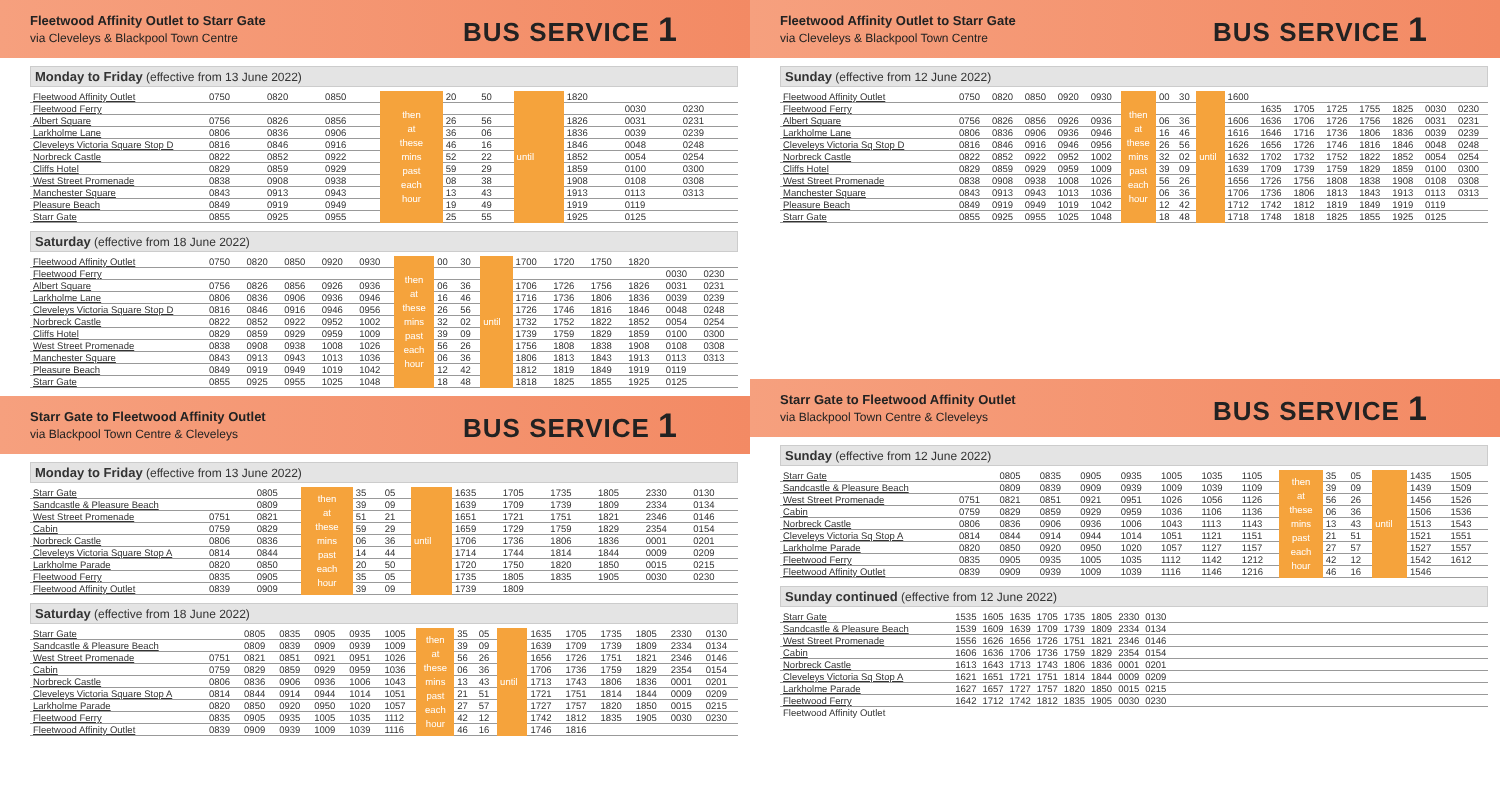Fleetwood Affinity Outlet to Starr Gate
via Cleveleys & Blackpool Town Centre
BUS SERVICE 1
Monday to Friday (effective from 13 June 2022)
| Fleetwood Affinity Outlet | 0750 | 0820 | 0850 | then at these mins past each hour | 20 | 50 | until | 1820 | | |
| Fleetwood Ferry | | | | | | | | | 0030 | 0230 |
| Albert Square | 0756 | 0826 | 0856 | | 26 | 56 | | 1826 | 0031 | 0231 |
| Larkholme Lane | 0806 | 0836 | 0906 | | 36 | 06 | | 1836 | 0039 | 0239 |
| Cleveleys Victoria Square Stop D | 0816 | 0846 | 0916 | | 46 | 16 | | 1846 | 0048 | 0248 |
| Norbreck Castle | 0822 | 0852 | 0922 | | 52 | 22 | | 1852 | 0054 | 0254 |
| Cliffs Hotel | 0829 | 0859 | 0929 | | 59 | 29 | | 1859 | 0100 | 0300 |
| West Street Promenade | 0838 | 0908 | 0938 | | 08 | 38 | | 1908 | 0108 | 0308 |
| Manchester Square | 0843 | 0913 | 0943 | | 13 | 43 | | 1913 | 0113 | 0313 |
| Pleasure Beach | 0849 | 0919 | 0949 | | 19 | 49 | | 1919 | 0119 | |
| Starr Gate | 0855 | 0925 | 0955 | | 25 | 55 | | 1925 | 0125 | |
Saturday (effective from 18 June 2022)
| Fleetwood Affinity Outlet | 0750 | 0820 | 0850 | 0920 | 0930 | then at these mins past each hour | 00 | 30 | until | 1700 | 1720 | 1750 | 1820 | | |
| Fleetwood Ferry | | | | | | | | | | | | | | 0030 | 0230 |
| Albert Square | 0756 | 0826 | 0856 | 0926 | 0936 | | 06 | 36 | | 1706 | 1726 | 1756 | 1826 | 0031 | 0231 |
| Larkholme Lane | 0806 | 0836 | 0906 | 0936 | 0946 | | 16 | 46 | | 1716 | 1736 | 1806 | 1836 | 0039 | 0239 |
| Cleveleys Victoria Square Stop D | 0816 | 0846 | 0916 | 0946 | 0956 | | 26 | 56 | | 1726 | 1746 | 1816 | 1846 | 0048 | 0248 |
| Norbreck Castle | 0822 | 0852 | 0922 | 0952 | 1002 | | 32 | 02 | | 1732 | 1752 | 1822 | 1852 | 0054 | 0254 |
| Cliffs Hotel | 0829 | 0859 | 0929 | 0959 | 1009 | | 39 | 09 | | 1739 | 1759 | 1829 | 1859 | 0100 | 0300 |
| West Street Promenade | 0838 | 0908 | 0938 | 1008 | 1026 | | 56 | 26 | | 1756 | 1808 | 1838 | 1908 | 0108 | 0308 |
| Manchester Square | 0843 | 0913 | 0943 | 1013 | 1036 | | 06 | 36 | | 1806 | 1813 | 1843 | 1913 | 0113 | 0313 |
| Pleasure Beach | 0849 | 0919 | 0949 | 1019 | 1042 | | 12 | 42 | | 1812 | 1819 | 1849 | 1919 | 0119 | |
| Starr Gate | 0855 | 0925 | 0955 | 1025 | 1048 | | 18 | 48 | | 1818 | 1825 | 1855 | 1925 | 0125 | |
Starr Gate to Fleetwood Affinity Outlet
via Blackpool Town Centre & Cleveleys
BUS SERVICE 1
Monday to Friday (effective from 13 June 2022)
| Starr Gate | | 0805 | then at these mins past each hour | 35 | 05 | until | 1635 | 1705 | 1735 | 1805 | 2330 | 0130 |
| Sandcastle & Pleasure Beach | | 0809 | | 39 | 09 | | 1639 | 1709 | 1739 | 1809 | 2334 | 0134 |
| West Street Promenade | 0751 | 0821 | | 51 | 21 | | 1651 | 1721 | 1751 | 1821 | 2346 | 0146 |
| Cabin | 0759 | 0829 | | 59 | 29 | | 1659 | 1729 | 1759 | 1829 | 2354 | 0154 |
| Norbreck Castle | 0806 | 0836 | | 06 | 36 | | 1706 | 1736 | 1806 | 1836 | 0001 | 0201 |
| Cleveleys Victoria Square Stop A | 0814 | 0844 | | 14 | 44 | | 1714 | 1744 | 1814 | 1844 | 0009 | 0209 |
| Larkholme Parade | 0820 | 0850 | | 20 | 50 | | 1720 | 1750 | 1820 | 1850 | 0015 | 0215 |
| Fleetwood Ferry | 0835 | 0905 | | 35 | 05 | | 1735 | 1805 | 1835 | 1905 | 0030 | 0230 |
| Fleetwood Affinity Outlet | 0839 | 0909 | | 39 | 09 | | 1739 | 1809 | | | | |
Saturday (effective from 18 June 2022)
| Starr Gate | | 0805 | 0835 | 0905 | 0935 | 1005 | then at these mins past each hour | 35 | 05 | until | 1635 | 1705 | 1735 | 1805 | 2330 | 0130 |
| Sandcastle & Pleasure Beach | | 0809 | 0839 | 0909 | 0939 | 1009 | | 39 | 09 | | 1639 | 1709 | 1739 | 1809 | 2334 | 0134 |
| West Street Promenade | 0751 | 0821 | 0851 | 0921 | 0951 | 1026 | | 56 | 26 | | 1656 | 1726 | 1751 | 1821 | 2346 | 0146 |
| Cabin | 0759 | 0829 | 0859 | 0929 | 0959 | 1036 | | 06 | 36 | | 1706 | 1736 | 1759 | 1829 | 2354 | 0154 |
| Norbreck Castle | 0806 | 0836 | 0906 | 0936 | 1006 | 1043 | | 13 | 43 | | 1713 | 1743 | 1806 | 1836 | 0001 | 0201 |
| Cleveleys Victoria Square Stop A | 0814 | 0844 | 0914 | 0944 | 1014 | 1051 | | 21 | 51 | | 1721 | 1751 | 1814 | 1844 | 0009 | 0209 |
| Larkholme Parade | 0820 | 0850 | 0920 | 0950 | 1020 | 1057 | | 27 | 57 | | 1727 | 1757 | 1820 | 1850 | 0015 | 0215 |
| Fleetwood Ferry | 0835 | 0905 | 0935 | 1005 | 1035 | 1112 | | 42 | 12 | | 1742 | 1812 | 1835 | 1905 | 0030 | 0230 |
| Fleetwood Affinity Outlet | 0839 | 0909 | 0939 | 1009 | 1039 | 1116 | | 46 | 16 | | 1746 | 1816 | | | | |
Fleetwood Affinity Outlet to Starr Gate
via Cleveleys & Blackpool Town Centre
BUS SERVICE 1
Sunday (effective from 12 June 2022)
| Fleetwood Affinity Outlet | 0750 | 0820 | 0850 | 0920 | 0930 | then at these mins past each hour | 00 | 30 | until | 1600 | | | | | | | |
| Fleetwood Ferry | | | | | | | | | | | 1635 | 1705 | 1725 | 1755 | 1825 | 0030 | 0230 |
| Albert Square | 0756 | 0826 | 0856 | 0926 | 0936 | | 06 | 36 | | 1606 | 1636 | 1706 | 1726 | 1756 | 1826 | 0031 | 0231 |
| Larkholme Lane | 0806 | 0836 | 0906 | 0936 | 0946 | | 16 | 46 | | 1616 | 1646 | 1716 | 1736 | 1806 | 1836 | 0039 | 0239 |
| Cleveleys Victoria Sq Stop D | 0816 | 0846 | 0916 | 0946 | 0956 | | 26 | 56 | | 1626 | 1656 | 1726 | 1746 | 1816 | 1846 | 0048 | 0248 |
| Norbreck Castle | 0822 | 0852 | 0922 | 0952 | 1002 | | 32 | 02 | | 1632 | 1702 | 1732 | 1752 | 1822 | 1852 | 0054 | 0254 |
| Cliffs Hotel | 0829 | 0859 | 0929 | 0959 | 1009 | | 39 | 09 | | 1639 | 1709 | 1739 | 1759 | 1829 | 1859 | 0100 | 0300 |
| West Street Promenade | 0838 | 0908 | 0938 | 1008 | 1026 | | 56 | 26 | | 1656 | 1726 | 1756 | 1808 | 1838 | 1908 | 0108 | 0308 |
| Manchester Square | 0843 | 0913 | 0943 | 1013 | 1036 | | 06 | 36 | | 1706 | 1736 | 1806 | 1813 | 1843 | 1913 | 0113 | 0313 |
| Pleasure Beach | 0849 | 0919 | 0949 | 1019 | 1042 | | 12 | 42 | | 1712 | 1742 | 1812 | 1819 | 1849 | 1919 | 0119 | |
| Starr Gate | 0855 | 0925 | 0955 | 1025 | 1048 | | 18 | 48 | | 1718 | 1748 | 1818 | 1825 | 1855 | 1925 | 0125 | |
Starr Gate to Fleetwood Affinity Outlet
via Blackpool Town Centre & Cleveleys
BUS SERVICE 1
Sunday (effective from 12 June 2022)
| Starr Gate | | 0805 | 0835 | 0905 | 0935 | 1005 | 1035 | 1105 | then at these mins past each hour | 35 | 05 | until | 1435 | 1505 |
| Sandcastle & Pleasure Beach | | 0809 | 0839 | 0909 | 0939 | 1009 | 1039 | 1109 | | 39 | 09 | | 1439 | 1509 |
| West Street Promenade | 0751 | 0821 | 0851 | 0921 | 0951 | 1026 | 1056 | 1126 | | 56 | 26 | | 1456 | 1526 |
| Cabin | 0759 | 0829 | 0859 | 0929 | 0959 | 1036 | 1106 | 1136 | | 06 | 36 | | 1506 | 1536 |
| Norbreck Castle | 0806 | 0836 | 0906 | 0936 | 1006 | 1043 | 1113 | 1143 | | 13 | 43 | | 1513 | 1543 |
| Cleveleys Victoria Sq Stop A | 0814 | 0844 | 0914 | 0944 | 1014 | 1051 | 1121 | 1151 | | 21 | 51 | | 1521 | 1551 |
| Larkholme Parade | 0820 | 0850 | 0920 | 0950 | 1020 | 1057 | 1127 | 1157 | | 27 | 57 | | 1527 | 1557 |
| Fleetwood Ferry | 0835 | 0905 | 0935 | 1005 | 1035 | 1112 | 1142 | 1212 | | 42 | 12 | | 1542 | 1612 |
| Fleetwood Affinity Outlet | 0839 | 0909 | 0939 | 1009 | 1039 | 1116 | 1146 | 1216 | | 46 | 16 | | 1546 | |
Sunday continued (effective from 12 June 2022)
| Starr Gate | 1535 | 1605 | 1635 | 1705 | 1735 | 1805 | 2330 | 0130 | |
| Sandcastle & Pleasure Beach | 1539 | 1609 | 1639 | 1709 | 1739 | 1809 | 2334 | 0134 | |
| West Street Promenade | 1556 | 1626 | 1656 | 1726 | 1751 | 1821 | 2346 | 0146 | |
| Cabin | 1606 | 1636 | 1706 | 1736 | 1759 | 1829 | 2354 | 0154 | |
| Norbreck Castle | 1613 | 1643 | 1713 | 1743 | 1806 | 1836 | 0001 | 0201 | |
| Cleveleys Victoria Sq Stop A | 1621 | 1651 | 1721 | 1751 | 1814 | 1844 | 0009 | 0209 | |
| Larkholme Parade | 1627 | 1657 | 1727 | 1757 | 1820 | 1850 | 0015 | 0215 | |
| Fleetwood Ferry | 1642 | 1712 | 1742 | 1812 | 1835 | 1905 | 0030 | 0230 | |
| Fleetwood Affinity Outlet | | | | | | | | | |